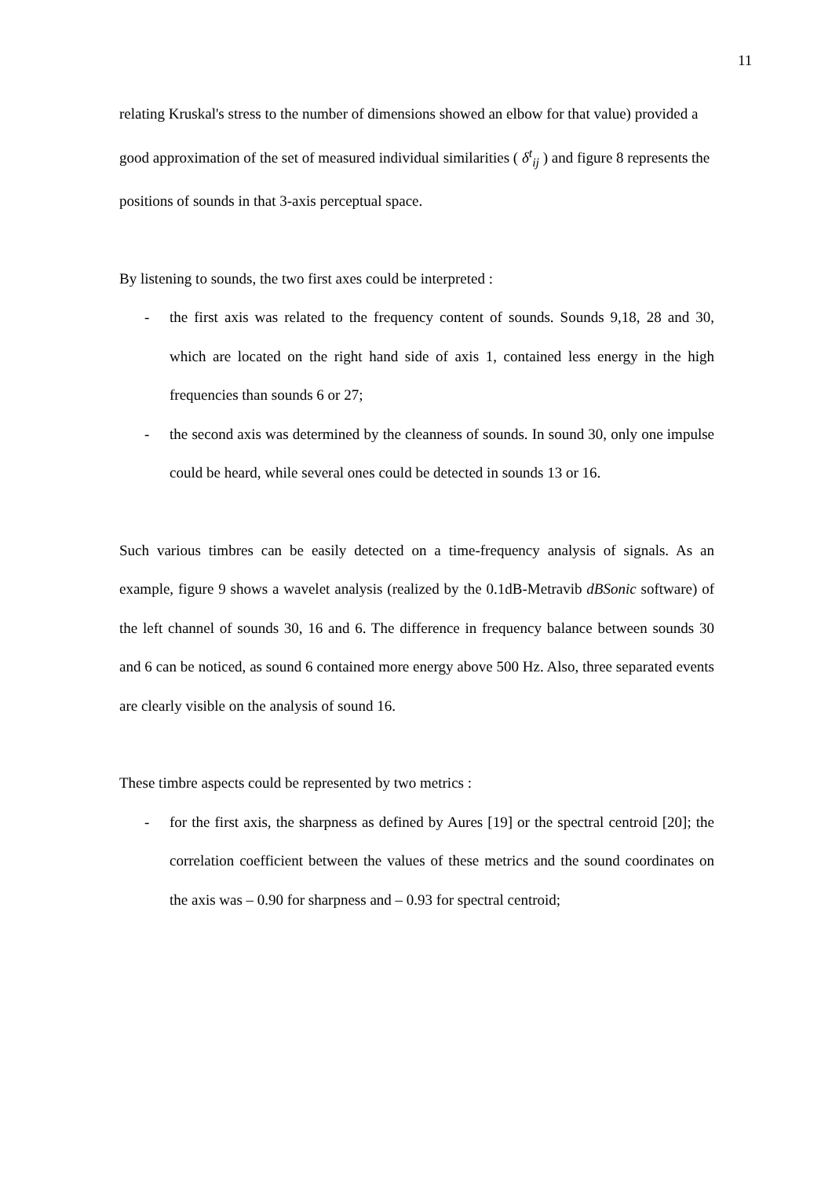11
relating Kruskal's stress to the number of dimensions showed an elbow for that value) provided a good approximation of the set of measured individual similarities ( δ<sup>t</sup><sub>ij</sub> ) and figure 8 represents the positions of sounds in that 3-axis perceptual space.
By listening to sounds, the two first axes could be interpreted :
- the first axis was related to the frequency content of sounds. Sounds 9,18, 28 and 30, which are located on the right hand side of axis 1, contained less energy in the high frequencies than sounds 6 or 27;
- the second axis was determined by the cleanness of sounds. In sound 30, only one impulse could be heard, while several ones could be detected in sounds 13 or 16.
Such various timbres can be easily detected on a time-frequency analysis of signals. As an example, figure 9 shows a wavelet analysis (realized by the 0.1dB-Metravib dBSonic software) of the left channel of sounds 30, 16 and 6. The difference in frequency balance between sounds 30 and 6 can be noticed, as sound 6 contained more energy above 500 Hz. Also, three separated events are clearly visible on the analysis of sound 16.
These timbre aspects could be represented by two metrics :
- for the first axis, the sharpness as defined by Aures [19] or the spectral centroid [20]; the correlation coefficient between the values of these metrics and the sound coordinates on the axis was – 0.90 for sharpness and – 0.93 for spectral centroid;